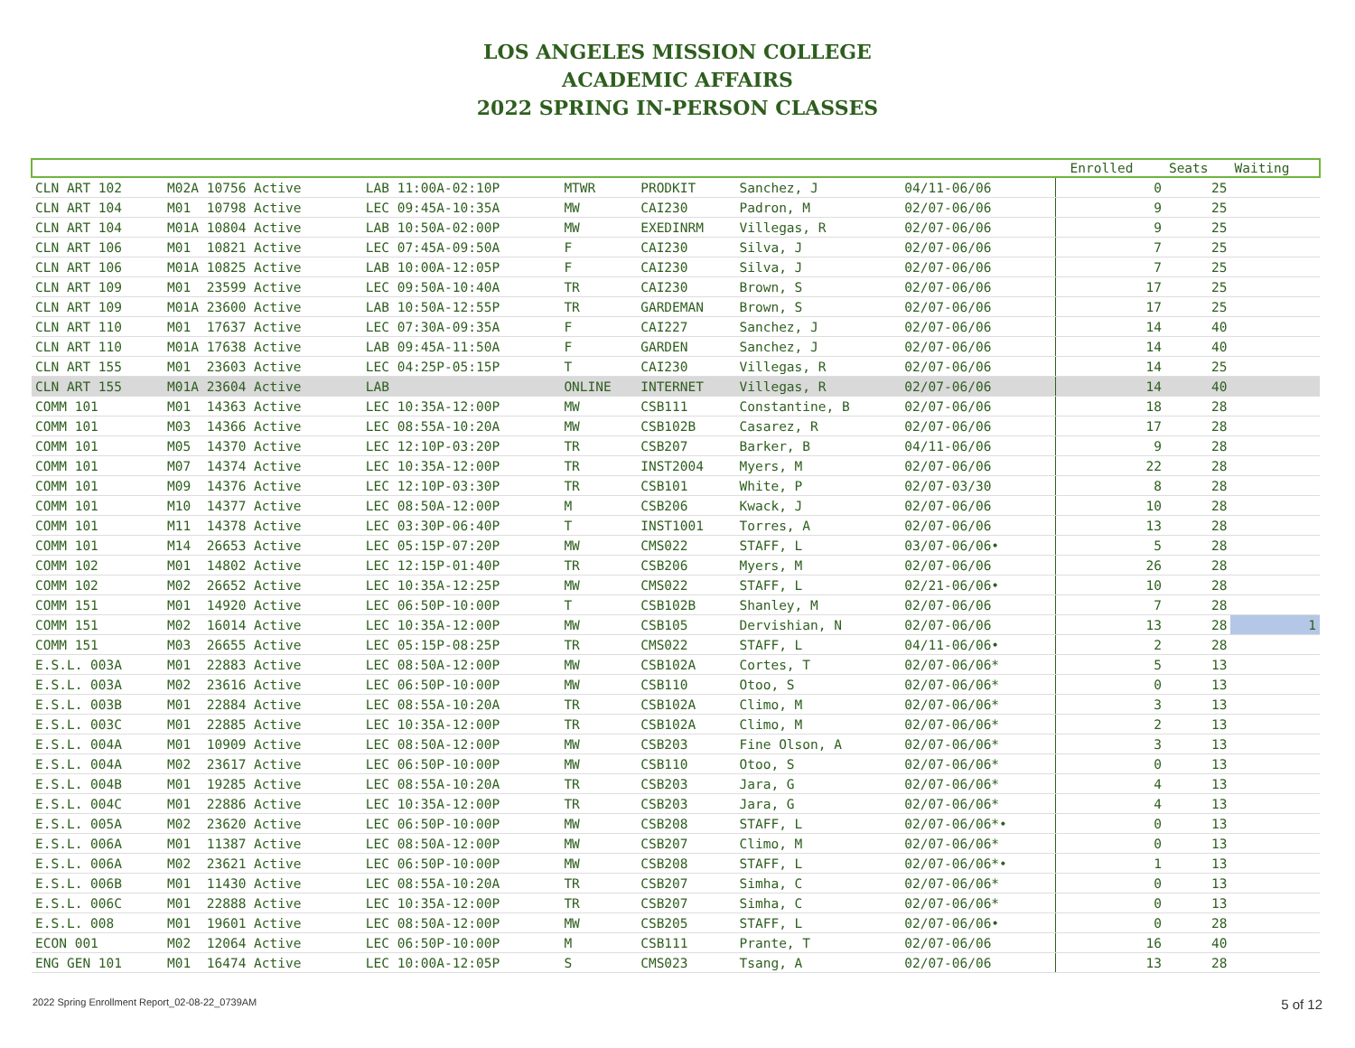LOS ANGELES MISSION COLLEGE
ACADEMIC AFFAIRS
2022 SPRING IN-PERSON CLASSES
| | | | | | | | | Enrolled | Seats | Waiting |
| --- | --- | --- | --- | --- | --- | --- | --- | --- | --- | --- |
| CLN ART 102 | M02A 10756 Active | LAB 11:00A-02:10P | MTWR | PRODKIT | Sanchez, J | 04/11-06/06 | | 0 | 25 | |
| CLN ART 104 | M01 10798 Active | LEC 09:45A-10:35A | MW | CAI230 | Padron, M | 02/07-06/06 | | 9 | 25 | |
| CLN ART 104 | M01A 10804 Active | LAB 10:50A-02:00P | MW | EXEDINRM | Villegas, R | 02/07-06/06 | | 9 | 25 | |
| CLN ART 106 | M01 10821 Active | LEC 07:45A-09:50A | F | CAI230 | Silva, J | 02/07-06/06 | | 7 | 25 | |
| CLN ART 106 | M01A 10825 Active | LAB 10:00A-12:05P | F | CAI230 | Silva, J | 02/07-06/06 | | 7 | 25 | |
| CLN ART 109 | M01 23599 Active | LEC 09:50A-10:40A | TR | CAI230 | Brown, S | 02/07-06/06 | | 17 | 25 | |
| CLN ART 109 | M01A 23600 Active | LAB 10:50A-12:55P | TR | GARDEMAN | Brown, S | 02/07-06/06 | | 17 | 25 | |
| CLN ART 110 | M01 17637 Active | LEC 07:30A-09:35A | F | CAI227 | Sanchez, J | 02/07-06/06 | | 14 | 40 | |
| CLN ART 110 | M01A 17638 Active | LAB 09:45A-11:50A | F | GARDEN | Sanchez, J | 02/07-06/06 | | 14 | 40 | |
| CLN ART 155 | M01 23603 Active | LEC 04:25P-05:15P | T | CAI230 | Villegas, R | 02/07-06/06 | | 14 | 25 | |
| CLN ART 155 | M01A 23604 Active | LAB | ONLINE | INTERNET | Villegas, R | 02/07-06/06 | | 14 | 40 | |
| COMM 101 | M01 14363 Active | LEC 10:35A-12:00P | MW | CSB111 | Constantine, B | 02/07-06/06 | | 18 | 28 | |
| COMM 101 | M03 14366 Active | LEC 08:55A-10:20A | MW | CSB102B | Casarez, R | 02/07-06/06 | | 17 | 28 | |
| COMM 101 | M05 14370 Active | LEC 12:10P-03:20P | TR | CSB207 | Barker, B | 04/11-06/06 | | 9 | 28 | |
| COMM 101 | M07 14374 Active | LEC 10:35A-12:00P | TR | INST2004 | Myers, M | 02/07-06/06 | | 22 | 28 | |
| COMM 101 | M09 14376 Active | LEC 12:10P-03:30P | TR | CSB101 | White, P | 02/07-03/30 | | 8 | 28 | |
| COMM 101 | M10 14377 Active | LEC 08:50A-12:00P | M | CSB206 | Kwack, J | 02/07-06/06 | | 10 | 28 | |
| COMM 101 | M11 14378 Active | LEC 03:30P-06:40P | T | INST1001 | Torres, A | 02/07-06/06 | | 13 | 28 | |
| COMM 101 | M14 26653 Active | LEC 05:15P-07:20P | MW | CMS022 | STAFF, L | 03/07-06/06• | | 5 | 28 | |
| COMM 102 | M01 14802 Active | LEC 12:15P-01:40P | TR | CSB206 | Myers, M | 02/07-06/06 | | 26 | 28 | |
| COMM 102 | M02 26652 Active | LEC 10:35A-12:25P | MW | CMS022 | STAFF, L | 02/21-06/06• | | 10 | 28 | |
| COMM 151 | M01 14920 Active | LEC 06:50P-10:00P | T | CSB102B | Shanley, M | 02/07-06/06 | | 7 | 28 | |
| COMM 151 | M02 16014 Active | LEC 10:35A-12:00P | MW | CSB105 | Dervishian, N | 02/07-06/06 | | 13 | 28 | 1 |
| COMM 151 | M03 26655 Active | LEC 05:15P-08:25P | TR | CMS022 | STAFF, L | 04/11-06/06• | | 2 | 28 | |
| E.S.L. 003A | M01 22883 Active | LEC 08:50A-12:00P | MW | CSB102A | Cortes, T | 02/07-06/06* | | 5 | 13 | |
| E.S.L. 003A | M02 23616 Active | LEC 06:50P-10:00P | MW | CSB110 | Otoo, S | 02/07-06/06* | | 0 | 13 | |
| E.S.L. 003B | M01 22884 Active | LEC 08:55A-10:20A | TR | CSB102A | Climo, M | 02/07-06/06* | | 3 | 13 | |
| E.S.L. 003C | M01 22885 Active | LEC 10:35A-12:00P | TR | CSB102A | Climo, M | 02/07-06/06* | | 2 | 13 | |
| E.S.L. 004A | M01 10909 Active | LEC 08:50A-12:00P | MW | CSB203 | Fine Olson, A | 02/07-06/06* | | 3 | 13 | |
| E.S.L. 004A | M02 23617 Active | LEC 06:50P-10:00P | MW | CSB110 | Otoo, S | 02/07-06/06* | | 0 | 13 | |
| E.S.L. 004B | M01 19285 Active | LEC 08:55A-10:20A | TR | CSB203 | Jara, G | 02/07-06/06* | | 4 | 13 | |
| E.S.L. 004C | M01 22886 Active | LEC 10:35A-12:00P | TR | CSB203 | Jara, G | 02/07-06/06* | | 4 | 13 | |
| E.S.L. 005A | M02 23620 Active | LEC 06:50P-10:00P | MW | CSB208 | STAFF, L | 02/07-06/06*• | | 0 | 13 | |
| E.S.L. 006A | M01 11387 Active | LEC 08:50A-12:00P | MW | CSB207 | Climo, M | 02/07-06/06* | | 0 | 13 | |
| E.S.L. 006A | M02 23621 Active | LEC 06:50P-10:00P | MW | CSB208 | STAFF, L | 02/07-06/06*• | | 1 | 13 | |
| E.S.L. 006B | M01 11430 Active | LEC 08:55A-10:20A | TR | CSB207 | Simha, C | 02/07-06/06* | | 0 | 13 | |
| E.S.L. 006C | M01 22888 Active | LEC 10:35A-12:00P | TR | CSB207 | Simha, C | 02/07-06/06* | | 0 | 13 | |
| E.S.L. 008 | M01 19601 Active | LEC 08:50A-12:00P | MW | CSB205 | STAFF, L | 02/07-06/06• | | 0 | 28 | |
| ECON 001 | M02 12064 Active | LEC 06:50P-10:00P | M | CSB111 | Prante, T | 02/07-06/06 | | 16 | 40 | |
| ENG GEN 101 | M01 16474 Active | LEC 10:00A-12:05P | S | CMS023 | Tsang, A | 02/07-06/06 | | 13 | 28 | |
2022 Spring Enrollment Report_02-08-22_0739AM 5 of 12